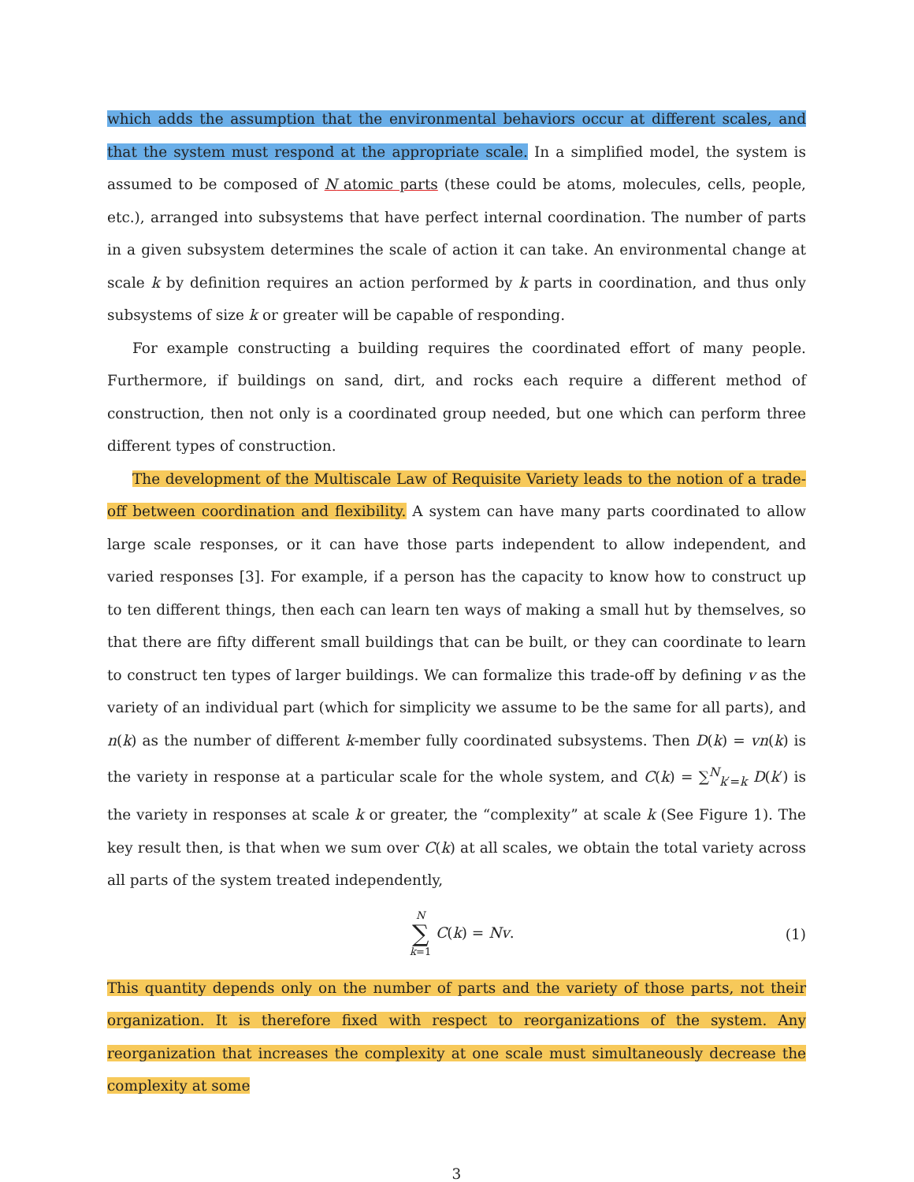which adds the assumption that the environmental behaviors occur at different scales, and that the system must respond at the appropriate scale. In a simplified model, the system is assumed to be composed of N atomic parts (these could be atoms, molecules, cells, people, etc.), arranged into subsystems that have perfect internal coordination. The number of parts in a given subsystem determines the scale of action it can take. An environmental change at scale k by definition requires an action performed by k parts in coordination, and thus only subsystems of size k or greater will be capable of responding.
For example constructing a building requires the coordinated effort of many people. Furthermore, if buildings on sand, dirt, and rocks each require a different method of construction, then not only is a coordinated group needed, but one which can perform three different types of construction.
The development of the Multiscale Law of Requisite Variety leads to the notion of a trade-off between coordination and flexibility. A system can have many parts coordinated to allow large scale responses, or it can have those parts independent to allow independent, and varied responses [3]. For example, if a person has the capacity to know how to construct up to ten different things, then each can learn ten ways of making a small hut by themselves, so that there are fifty different small buildings that can be built, or they can coordinate to learn to construct ten types of larger buildings. We can formalize this trade-off by defining v as the variety of an individual part (which for simplicity we assume to be the same for all parts), and n(k) as the number of different k-member fully coordinated subsystems. Then D(k) = vn(k) is the variety in response at a particular scale for the whole system, and C(k) = ∑<sup>N</sup><sub>k′=k</sub> D(k′) is the variety in responses at scale k or greater, the “complexity” at scale k (See Figure 1). The key result then, is that when we sum over C(k) at all scales, we obtain the total variety across all parts of the system treated independently,
N ∑ k=1 C(k) = Nv. (1)
This quantity depends only on the number of parts and the variety of those parts, not their organization. It is therefore fixed with respect to reorganizations of the system. Any reorganization that increases the complexity at one scale must simultaneously decrease the complexity at some
3